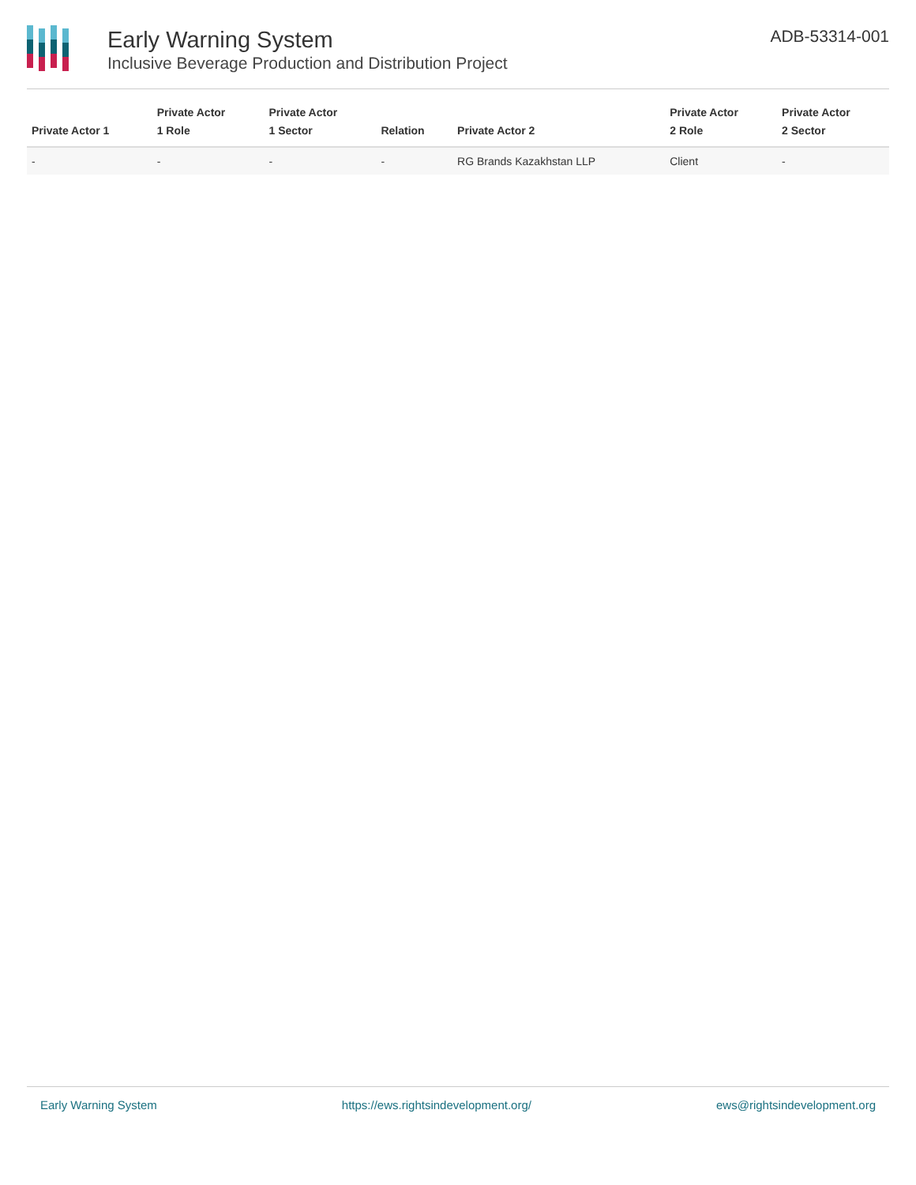Early Warning System
Inclusive Beverage Production and Distribution Project
ADB-53314-001
| Private Actor 1 | Private Actor 1 Role | Private Actor 1 Sector | Relation | Private Actor 2 | Private Actor 2 Role | Private Actor 2 Sector |
| --- | --- | --- | --- | --- | --- | --- |
| - | - | - | - | RG Brands Kazakhstan LLP | Client | - |
Early Warning System https://ews.rightsindevelopment.org/ ews@rightsindevelopment.org